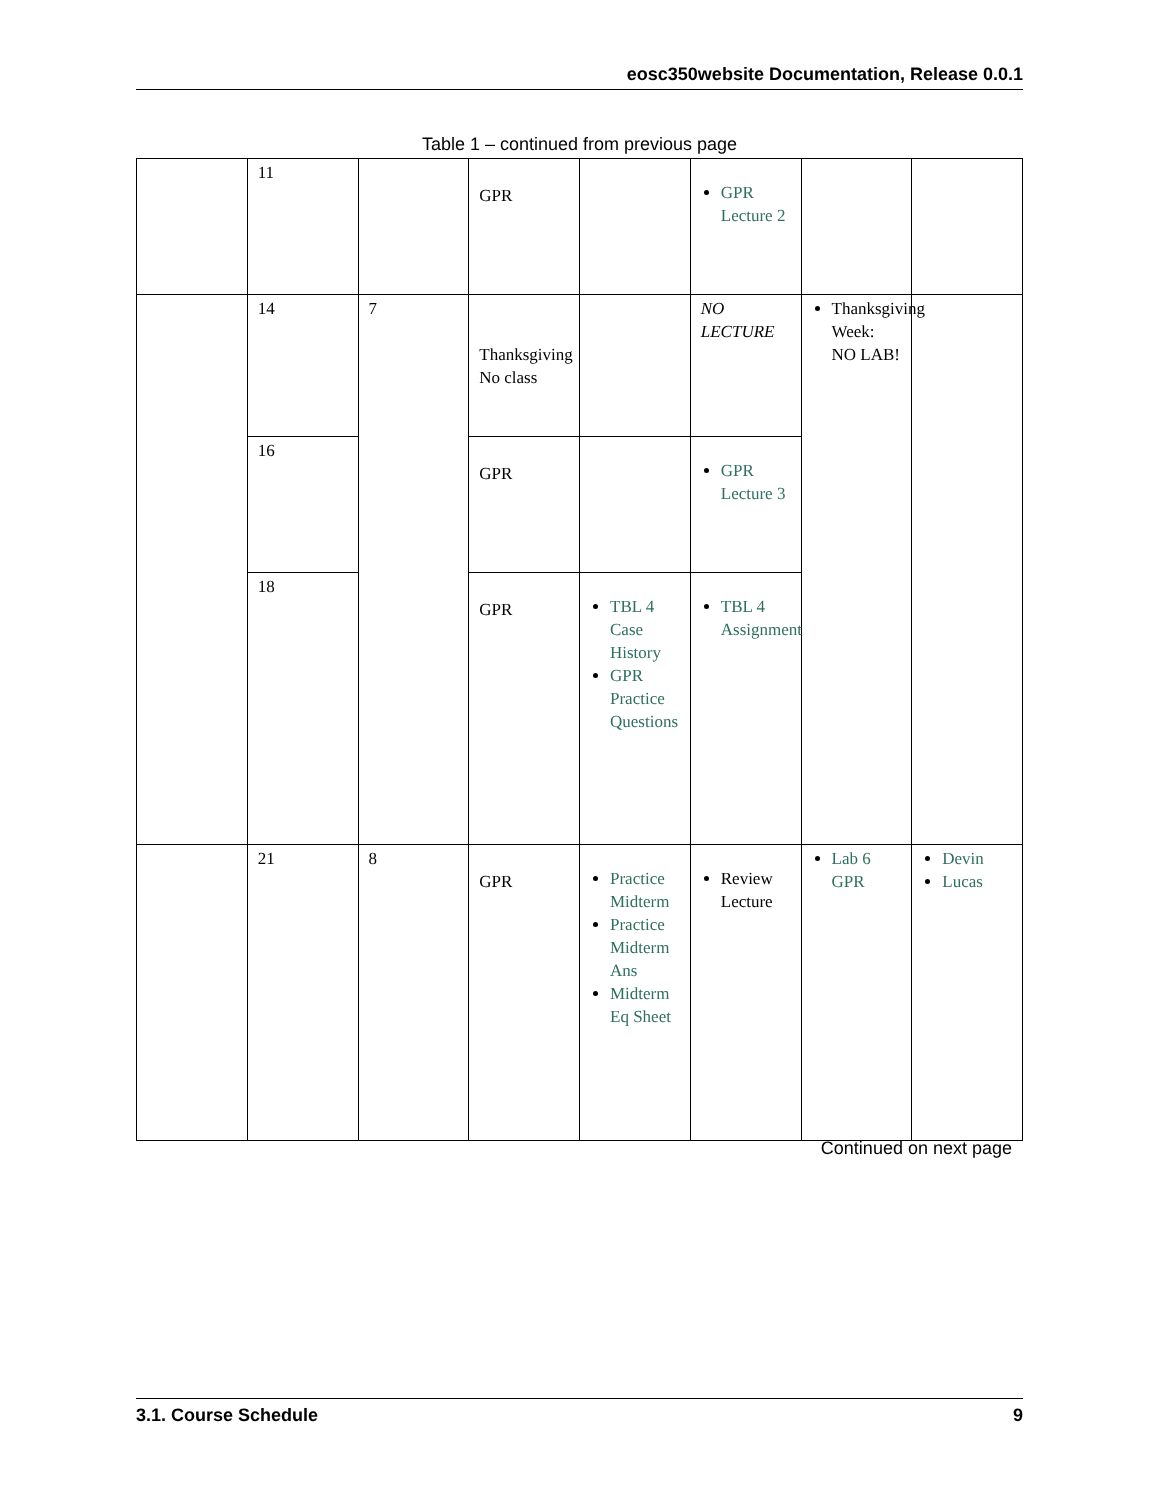eosc350website Documentation, Release 0.0.1
Table 1 – continued from previous page
| | 11 | | GPR | | GPR Lecture 2 | | |
| | 14 | 7 | Thanksgiving No class | | NO LECTURE | Thanksgiving Week: NO LAB! | |
| | 16 | | GPR | | GPR Lecture 3 | | |
| | 18 | | GPR | TBL 4 Case History GPR Practice Questions | TBL 4 Assignment | | |
| | 21 | 8 | GPR | Practice Midterm Practice Midterm Ans Midterm Eq Sheet | Review Lecture | Lab 6 GPR | Devin Lucas |
Continued on next page
3.1. Course Schedule 9